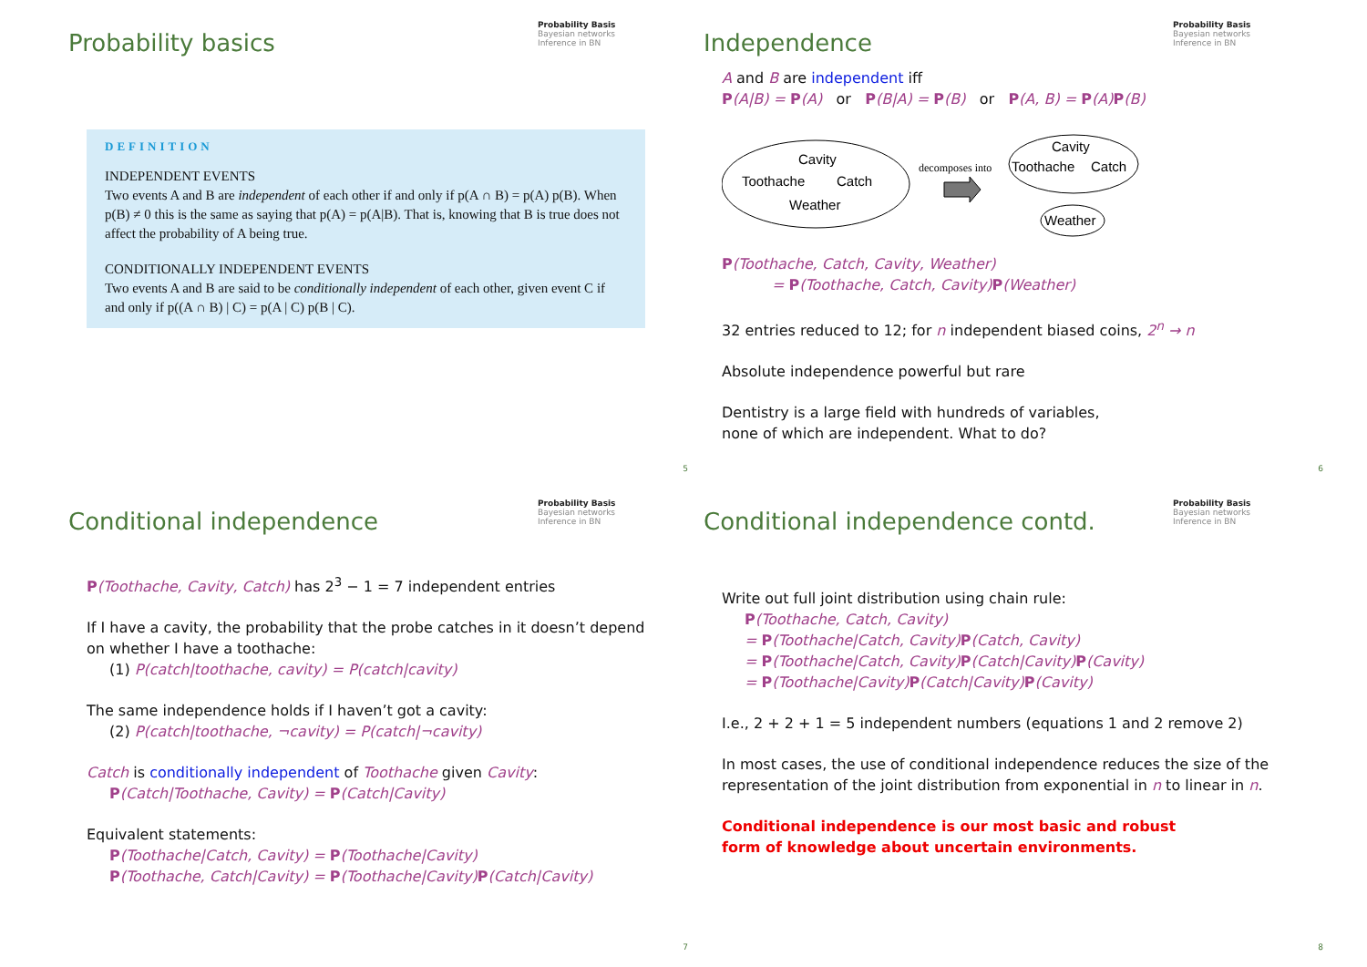Probability basics
Probability Basis
Bayesian networks
Inference in BN
DEFINITION
INDEPENDENT EVENTS
Two events A and B are independent of each other if and only if p(A ∩ B) = p(A) p(B). When p(B) ≠ 0 this is the same as saying that p(A) = p(A|B). That is, knowing that B is true does not affect the probability of A being true.
CONDITIONALLY INDEPENDENT EVENTS
Two events A and B are said to be conditionally independent of each other, given event C if and only if p((A ∩ B) | C) = p(A | C) p(B | C).
5
Independence
Probability Basis
Bayesian networks
Inference in BN
A and B are independent iff
P(A|B) = P(A) or P(B|A) = P(B) or P(A, B) = P(A) P(B)
Cavity
Toothache
Catch
Weather
decomposes into
Cavity
Toothache
Catch
Weather
P(Toothache, Catch, Cavity, Weather)
= P(Toothache, Catch, Cavity) P(Weather)
32 entries reduced to 12; for n independent biased coins, 2<sup>n</sup> → n
Absolute independence powerful but rare
Dentistry is a large field with hundreds of variables,
none of which are independent. What to do?
6
Conditional independence
Probability Basis
Bayesian networks
Inference in BN
P(Toothache, Cavity, Catch) has 2<sup>3</sup> − 1 = 7 independent entries
If I have a cavity, the probability that the probe catches in it doesn’t depend on whether I have a toothache:
(1) P(catch|toothache, cavity) = P(catch|cavity)
The same independence holds if I haven’t got a cavity:
(2) P(catch|toothache, ¬cavity) = P(catch|¬cavity)
Catch is conditionally independent of Toothache given Cavity:
P(Catch|Toothache, Cavity) = P(Catch|Cavity)
Equivalent statements:
P(Toothache|Catch, Cavity) = P(Toothache|Cavity)
P(Toothache, Catch|Cavity) = P(Toothache|Cavity) P(Catch|Cavity)
7
Conditional independence contd.
Probability Basis
Bayesian networks
Inference in BN
Write out full joint distribution using chain rule:
P(Toothache, Catch, Cavity)
= P(Toothache|Catch, Cavity) P(Catch, Cavity)
= P(Toothache|Catch, Cavity) P(Catch|Cavity) P(Cavity)
= P(Toothache|Cavity) P(Catch|Cavity) P(Cavity)
I.e., 2 + 2 + 1 = 5 independent numbers (equations 1 and 2 remove 2)
In most cases, the use of conditional independence reduces the size of the representation of the joint distribution from exponential in n to linear in n.
Conditional independence is our most basic and robust
form of knowledge about uncertain environments.
8